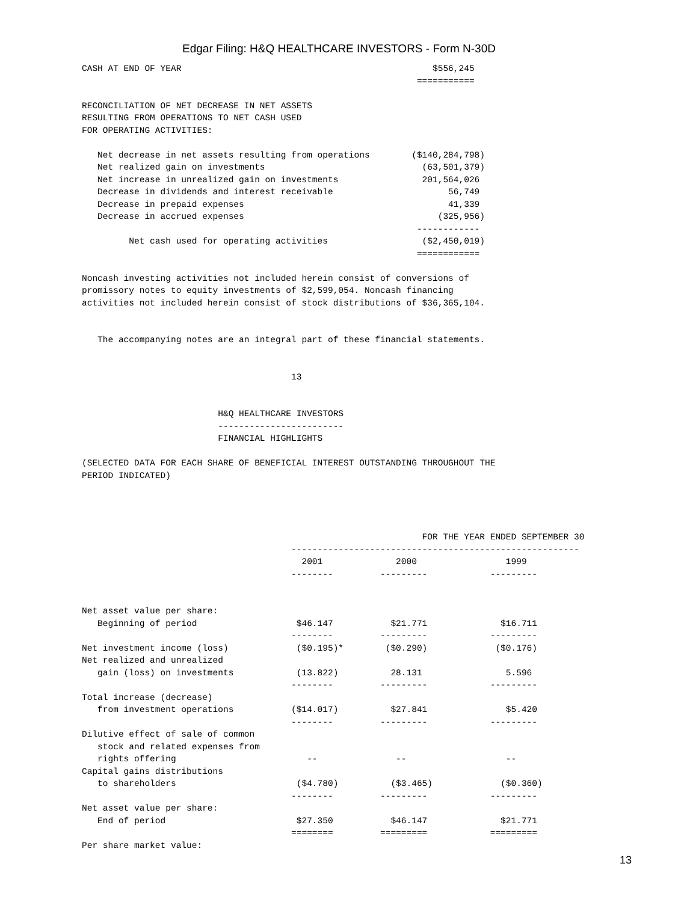Edgar Filing: H&Q HEALTHCARE INVESTORS - Form N-30D
CASH AT END OF YEAR                                                $556,245
                                                                ===========

RECONCILIATION OF NET DECREASE IN NET ASSETS
RESULTING FROM OPERATIONS TO NET CASH USED
FOR OPERATING ACTIVITIES:

   Net decrease in net assets resulting from operations        ($140,284,798)
   Net realized gain on investments                              (63,501,379)
   Net increase in unrealized gain on investments                201,564,026
   Decrease in dividends and interest receivable                      56,749
   Decrease in prepaid expenses                                       41,339
   Decrease in accrued expenses                                     (325,956)
                                                                ------------
         Net cash used for operating activities                  ($2,450,019)
                                                                ============

Noncash investing activities not included herein consist of conversions of
promissory notes to equity investments of $2,599,054. Noncash financing
activities not included herein consist of stock distributions of $36,365,104.


   The accompanying notes are an integral part of these financial statements.


                                        13


                          H&Q HEALTHCARE INVESTORS
                          ------------------------
                          FINANCIAL HIGHLIGHTS

(SELECTED DATA FOR EACH SHARE OF BENEFICIAL INTEREST OUTSTANDING THROUGHOUT THE
PERIOD INDICATED)




                                                                 FOR THE YEAR ENDED SEPTEMBER 30
                                        -------------------------------------------------------
                                          2001              2000                 1999
                                        --------         ---------            ---------


Net asset value per share:
   Beginning of period                   $46.147           $21.771              $16.711
                                        --------         ---------            ---------
Net investment income (loss)             ($0.195)*        ($0.290)             ($0.176)
Net realized and unrealized
   gain (loss) on investments            (13.822)          28.131                5.596
                                        --------         ---------            ---------
Total increase (decrease)
   from investment operations           ($14.017)          $27.841               $5.420
                                        --------         ---------            ---------
Dilutive effect of sale of common
   stock and related expenses from
   rights offering                         --               --                   --
Capital gains distributions
   to shareholders                       ($4.780)          ($3.465)             ($0.360)
                                        --------         ---------            ---------
Net asset value per share:
   End of period                         $27.350           $46.147              $21.771
                                        ========         =========            =========
Per share market value:
13